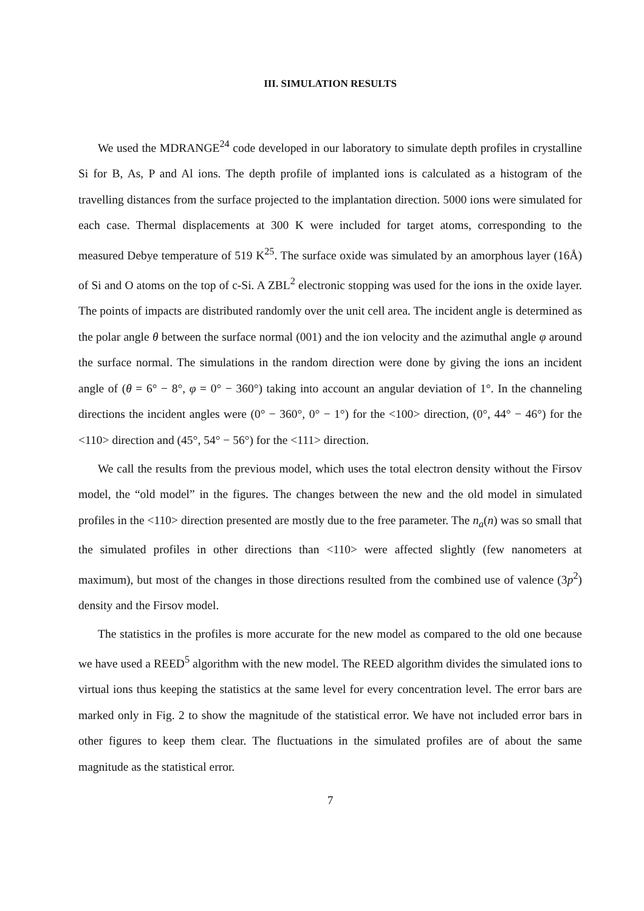III. SIMULATION RESULTS
We used the MDRANGE<sup>24</sup> code developed in our laboratory to simulate depth profiles in crystalline Si for B, As, P and Al ions. The depth profile of implanted ions is calculated as a histogram of the travelling distances from the surface projected to the implantation direction. 5000 ions were simulated for each case. Thermal displacements at 300 K were included for target atoms, corresponding to the measured Debye temperature of 519 K<sup>25</sup>. The surface oxide was simulated by an amorphous layer (16Å) of Si and O atoms on the top of c-Si. A ZBL<sup>2</sup> electronic stopping was used for the ions in the oxide layer. The points of impacts are distributed randomly over the unit cell area. The incident angle is determined as the polar angle θ between the surface normal (001) and the ion velocity and the azimuthal angle φ around the surface normal. The simulations in the random direction were done by giving the ions an incident angle of (θ = 6° − 8°, φ = 0° − 360°) taking into account an angular deviation of 1°. In the channeling directions the incident angles were (0° − 360°, 0° − 1°) for the <100> direction, (0°, 44° − 46°) for the <110> direction and (45°, 54° − 56°) for the <111> direction.
We call the results from the previous model, which uses the total electron density without the Firsov model, the “old model” in the figures. The changes between the new and the old model in simulated profiles in the <110> direction presented are mostly due to the free parameter. The n<sub>a</sub>(n) was so small that the simulated profiles in other directions than <110> were affected slightly (few nanometers at maximum), but most of the changes in those directions resulted from the combined use of valence (3p<sup>2</sup>) density and the Firsov model.
The statistics in the profiles is more accurate for the new model as compared to the old one because we have used a REED<sup>5</sup> algorithm with the new model. The REED algorithm divides the simulated ions to virtual ions thus keeping the statistics at the same level for every concentration level. The error bars are marked only in Fig. 2 to show the magnitude of the statistical error. We have not included error bars in other figures to keep them clear. The fluctuations in the simulated profiles are of about the same magnitude as the statistical error.
7